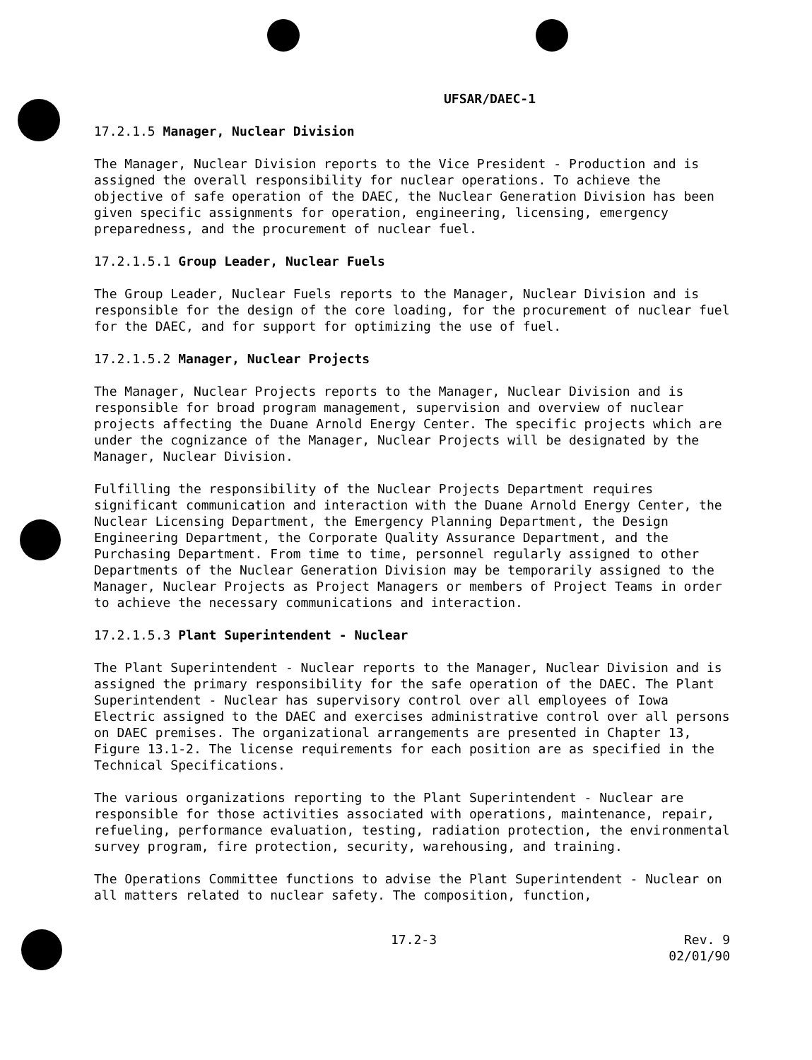UFSAR/DAEC-1
17.2.1.5 Manager, Nuclear Division
The Manager, Nuclear Division reports to the Vice President - Production and is assigned the overall responsibility for nuclear operations. To achieve the objective of safe operation of the DAEC, the Nuclear Generation Division has been given specific assignments for operation, engineering, licensing, emergency preparedness, and the procurement of nuclear fuel.
17.2.1.5.1 Group Leader, Nuclear Fuels
The Group Leader, Nuclear Fuels reports to the Manager, Nuclear Division and is responsible for the design of the core loading, for the procurement of nuclear fuel for the DAEC, and for support for optimizing the use of fuel.
17.2.1.5.2 Manager, Nuclear Projects
The Manager, Nuclear Projects reports to the Manager, Nuclear Division and is responsible for broad program management, supervision and overview of nuclear projects affecting the Duane Arnold Energy Center. The specific projects which are under the cognizance of the Manager, Nuclear Projects will be designated by the Manager, Nuclear Division.
Fulfilling the responsibility of the Nuclear Projects Department requires significant communication and interaction with the Duane Arnold Energy Center, the Nuclear Licensing Department, the Emergency Planning Department, the Design Engineering Department, the Corporate Quality Assurance Department, and the Purchasing Department. From time to time, personnel regularly assigned to other Departments of the Nuclear Generation Division may be temporarily assigned to the Manager, Nuclear Projects as Project Managers or members of Project Teams in order to achieve the necessary communications and interaction.
17.2.1.5.3 Plant Superintendent - Nuclear
The Plant Superintendent - Nuclear reports to the Manager, Nuclear Division and is assigned the primary responsibility for the safe operation of the DAEC. The Plant Superintendent - Nuclear has supervisory control over all employees of Iowa Electric assigned to the DAEC and exercises administrative control over all persons on DAEC premises. The organizational arrangements are presented in Chapter 13, Figure 13.1-2. The license requirements for each position are as specified in the Technical Specifications.
The various organizations reporting to the Plant Superintendent - Nuclear are responsible for those activities associated with operations, maintenance, repair, refueling, performance evaluation, testing, radiation protection, the environmental survey program, fire protection, security, warehousing, and training.
The Operations Committee functions to advise the Plant Superintendent - Nuclear on all matters related to nuclear safety. The composition, function,
17.2-3 Rev. 9
02/01/90